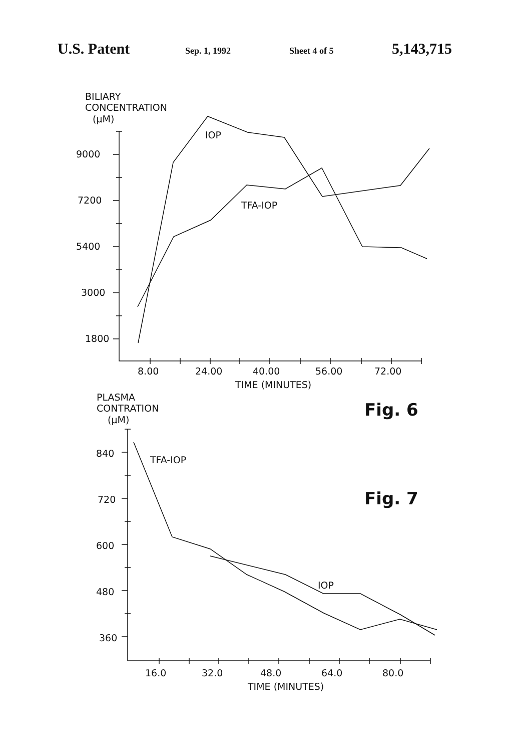U.S. Patent Sep. 1, 1992 Sheet 4 of 5 5,143,715
BILIARY
CONCENTRATION
(μM)
9000
7200
5400
3000
1800
8.00
24.00
40.00
56.00
72.00
TIME (MINUTES)
IOP
TFA-IOP
Fig. 6
PLASMA
CONTRATION
(μM)
840
720
600
480
360
16.0
32.0
48.0
64.0
80.0
TIME (MINUTES)
TFA-IOP
IOP
Fig. 7